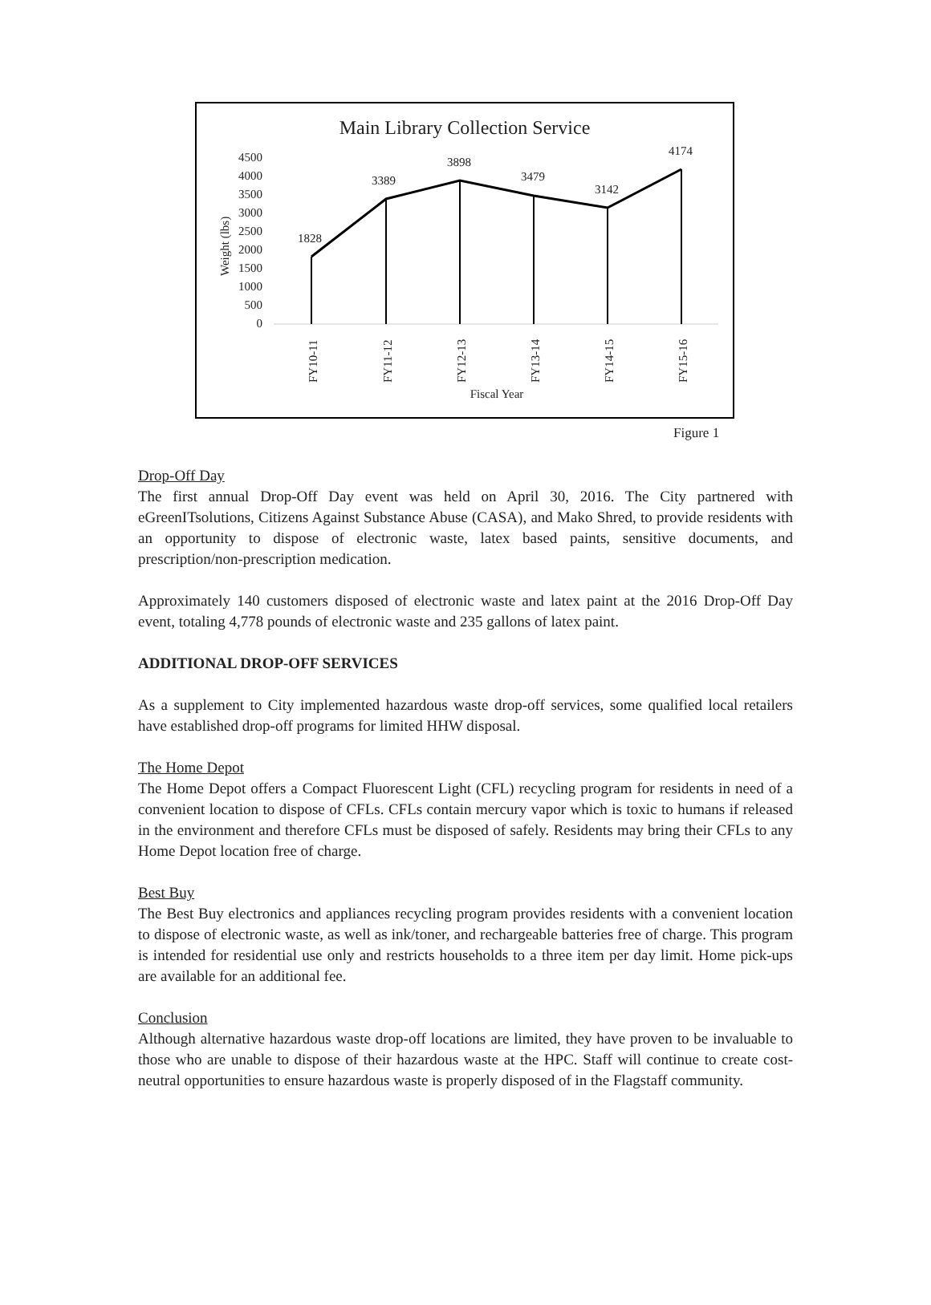Main Library Collection Service
4500
4000
3500
3000
2500
2000
1500
1000
500
0
Weight (lbs)
1828
3389
3898
3479
3142
4174
FY10-11
FY11-12
FY12-13
FY13-14
FY14-15
FY15-16
Fiscal Year
Figure 1
Drop-Off Day
The first annual Drop-Off Day event was held on April 30, 2016. The City partnered with eGreenITsolutions, Citizens Against Substance Abuse (CASA), and Mako Shred, to provide residents with an opportunity to dispose of electronic waste, latex based paints, sensitive documents, and prescription/non-prescription medication.
Approximately 140 customers disposed of electronic waste and latex paint at the 2016 Drop-Off Day event, totaling 4,778 pounds of electronic waste and 235 gallons of latex paint.
ADDITIONAL DROP-OFF SERVICES
As a supplement to City implemented hazardous waste drop-off services, some qualified local retailers have established drop-off programs for limited HHW disposal.
The Home Depot
The Home Depot offers a Compact Fluorescent Light (CFL) recycling program for residents in need of a convenient location to dispose of CFLs. CFLs contain mercury vapor which is toxic to humans if released in the environment and therefore CFLs must be disposed of safely. Residents may bring their CFLs to any Home Depot location free of charge.
Best Buy
The Best Buy electronics and appliances recycling program provides residents with a convenient location to dispose of electronic waste, as well as ink/toner, and rechargeable batteries free of charge. This program is intended for residential use only and restricts households to a three item per day limit. Home pick-ups are available for an additional fee.
Conclusion
Although alternative hazardous waste drop-off locations are limited, they have proven to be invaluable to those who are unable to dispose of their hazardous waste at the HPC. Staff will continue to create cost-neutral opportunities to ensure hazardous waste is properly disposed of in the Flagstaff community.